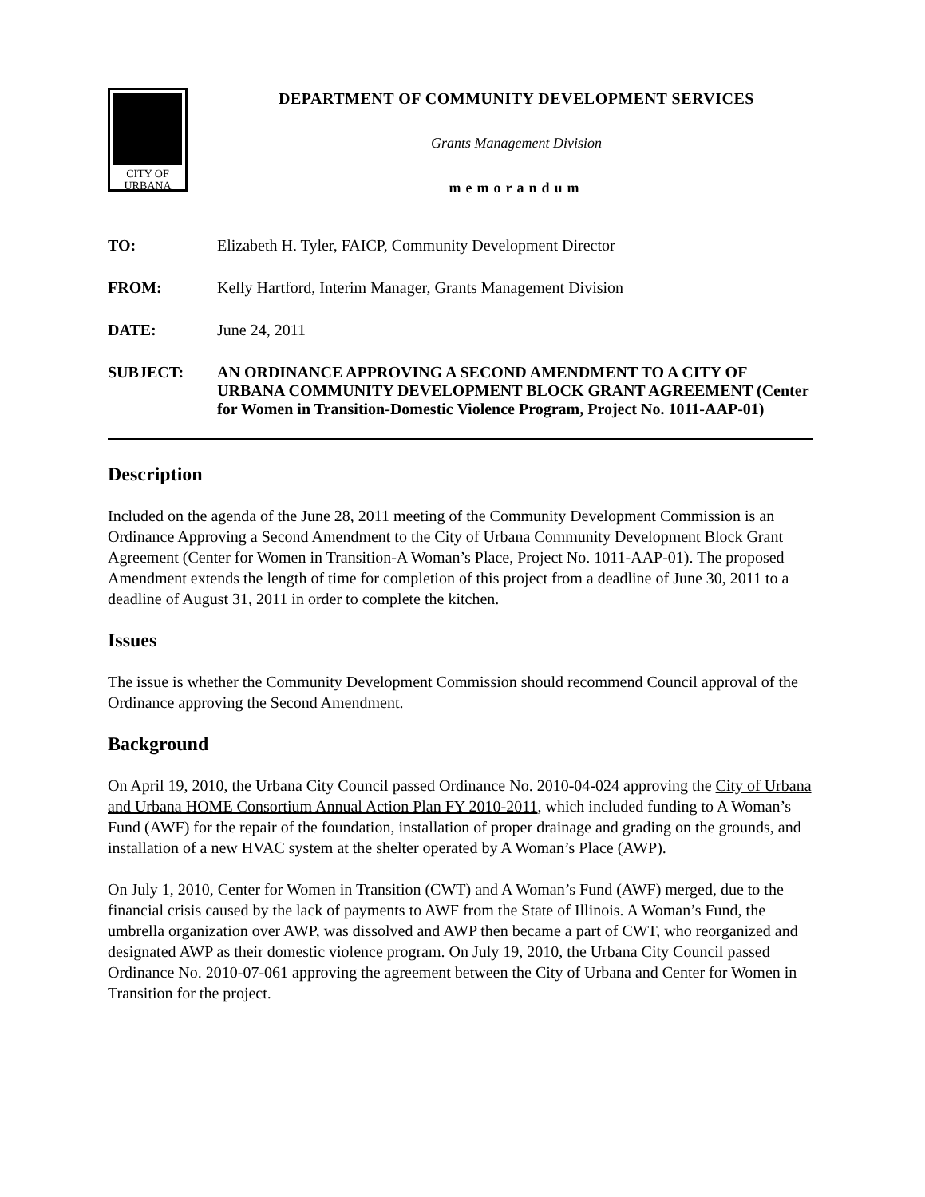CITY OF
URBANA
DEPARTMENT OF COMMUNITY DEVELOPMENT SERVICES
Grants Management Division
memorandum
TO: Elizabeth H. Tyler, FAICP, Community Development Director
FROM: Kelly Hartford, Interim Manager, Grants Management Division
DATE: June 24, 2011
SUBJECT: AN ORDINANCE APPROVING A SECOND AMENDMENT TO A CITY OF URBANA COMMUNITY DEVELOPMENT BLOCK GRANT AGREEMENT (Center for Women in Transition-Domestic Violence Program, Project No. 1011-AAP-01)
Description
Included on the agenda of the June 28, 2011 meeting of the Community Development Commission is an Ordinance Approving a Second Amendment to the City of Urbana Community Development Block Grant Agreement (Center for Women in Transition-A Woman’s Place, Project No. 1011-AAP-01). The proposed Amendment extends the length of time for completion of this project from a deadline of June 30, 2011 to a deadline of August 31, 2011 in order to complete the kitchen.
Issues
The issue is whether the Community Development Commission should recommend Council approval of the Ordinance approving the Second Amendment.
Background
On April 19, 2010, the Urbana City Council passed Ordinance No. 2010-04-024 approving the City of Urbana and Urbana HOME Consortium Annual Action Plan FY 2010-2011, which included funding to A Woman’s Fund (AWF) for the repair of the foundation, installation of proper drainage and grading on the grounds, and installation of a new HVAC system at the shelter operated by A Woman’s Place (AWP).
On July 1, 2010, Center for Women in Transition (CWT) and A Woman’s Fund (AWF) merged, due to the financial crisis caused by the lack of payments to AWF from the State of Illinois. A Woman’s Fund, the umbrella organization over AWP, was dissolved and AWP then became a part of CWT, who reorganized and designated AWP as their domestic violence program. On July 19, 2010, the Urbana City Council passed Ordinance No. 2010-07-061 approving the agreement between the City of Urbana and Center for Women in Transition for the project.